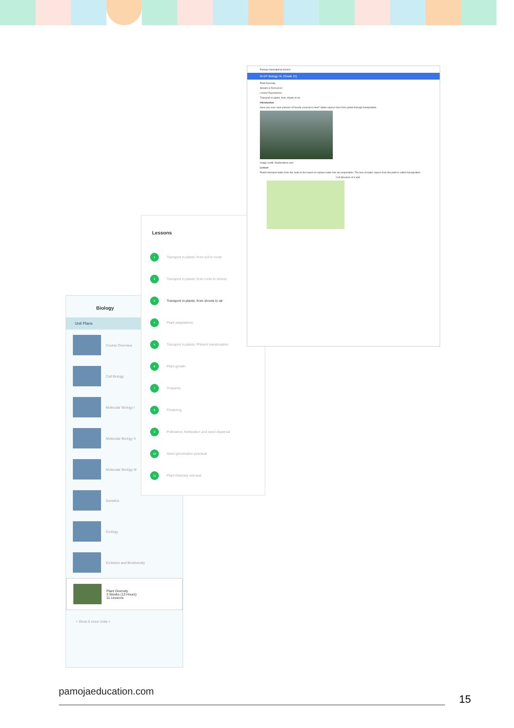Biology
Unit Plans
Course Overview
Cell Biology
Molecular Biology I
Molecular Biology II
Molecular Biology III
Genetics
Ecology
Evolution and Biodiversity
Plant Diversity
3 Weeks (13 Hours)
11 Lessons
+ Show 6 more Units +
Lessons
1 Transport in plants: from soil to roots
2 Transport in plants: from roots to shoots
3 Transport in plants: from shoots to air
4 Plant adaptations
5 Transport in plants: Phloem translocation
6 Plant growth
7 Tropisms
8 Flowering
9 Pollination, fertilization and seed dispersal
10 Seed germination practical
11 Plant Diversity unit test
Pamoja International School
IB DP Biology HL (Grade 11)
Plant Diversity
Stream & Resources
Lesson Experiences
Transport in plants: from shoots to air
Introduction
Have you ever seen pictures of forests covered in mist? Water vapour rises from plants through transpiration.
Image credit: Shutterstock.com
Lesson
Plants transport water from the roots to the leaves to replace water lost via evaporation. The loss of water vapour from the plant is called transpiration.
Cell Structure of a leaf
pamojaeducation.com
15